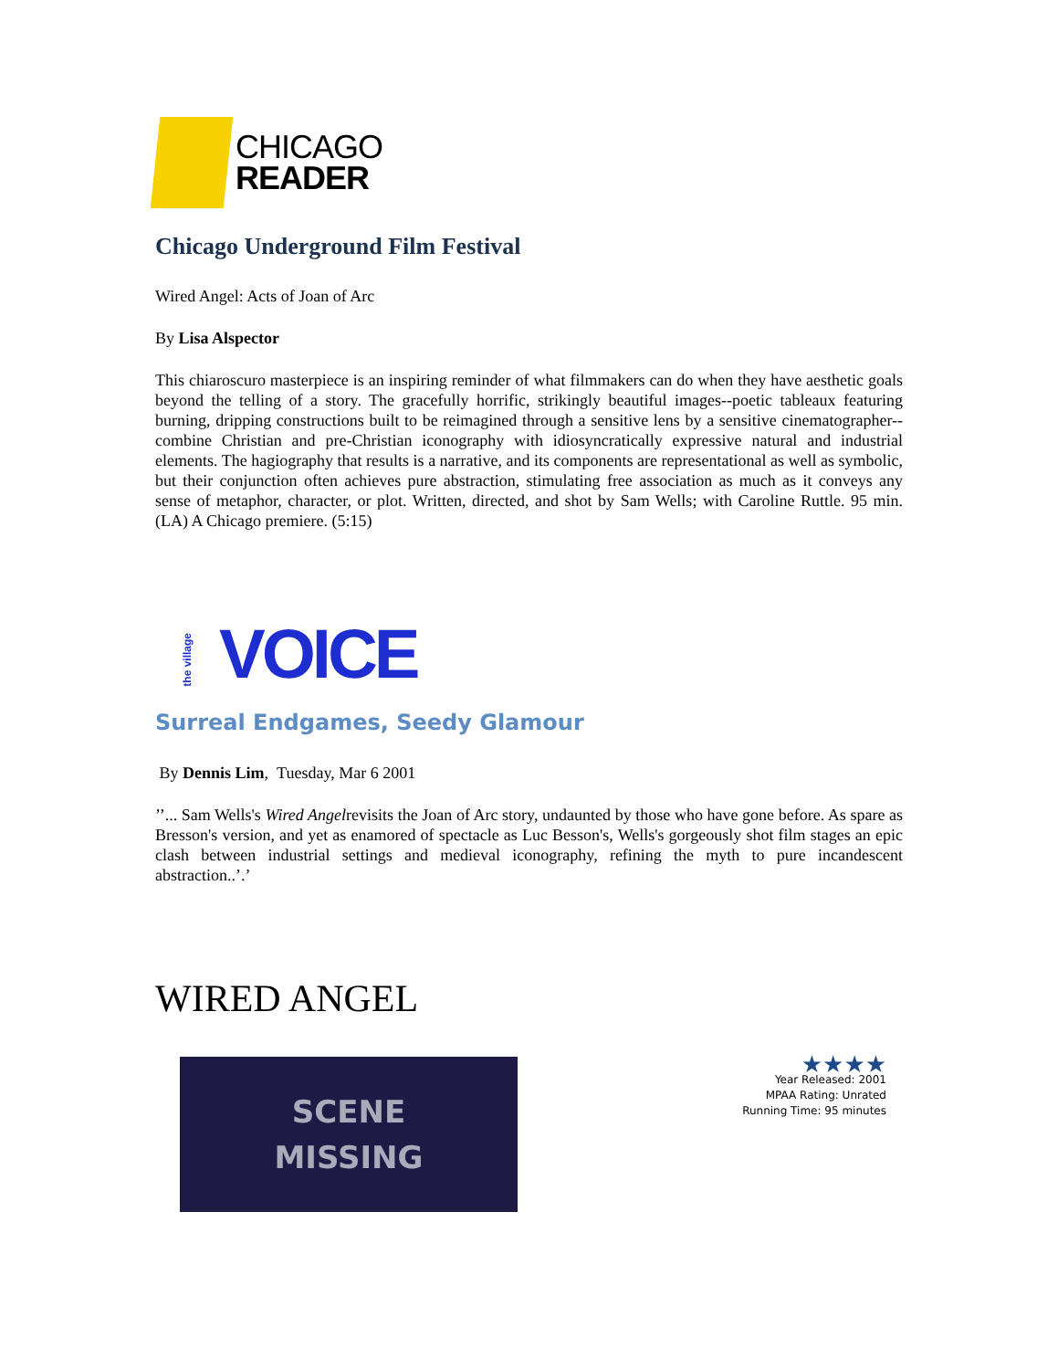CHICAGO
READER
Chicago Underground Film Festival
Wired Angel: Acts of Joan of Arc
By Lisa Alspector
This chiaroscuro masterpiece is an inspiring reminder of what filmmakers can do when they have aesthetic goals beyond the telling of a story. The gracefully horrific, strikingly beautiful images--poetic tableaux featuring burning, dripping constructions built to be reimagined through a sensitive lens by a sensitive cinematographer--combine Christian and pre-Christian iconography with idiosyncratically expressive natural and industrial elements. The hagiography that results is a narrative, and its components are representational as well as symbolic, but their conjunction often achieves pure abstraction, stimulating free association as much as it conveys any sense of metaphor, character, or plot. Written, directed, and shot by Sam Wells; with Caroline Ruttle. 95 min. (LA) A Chicago premiere. (5:15)
the village VOICE
Surreal Endgames, Seedy Glamour
By Dennis Lim, Tuesday, Mar 6 2001
’’... Sam Wells's Wired Angelrevisits the Joan of Arc story, undaunted by those who have gone before. As spare as Bresson's version, and yet as enamored of spectacle as Luc Besson's, Wells's gorgeously shot film stages an epic clash between industrial settings and medieval iconography, refining the myth to pure incandescent abstraction..’.’
WIRED ANGEL
SCENE
MISSING
★★★★
Year Released: 2001
MPAA Rating: Unrated
Running Time: 95 minutes